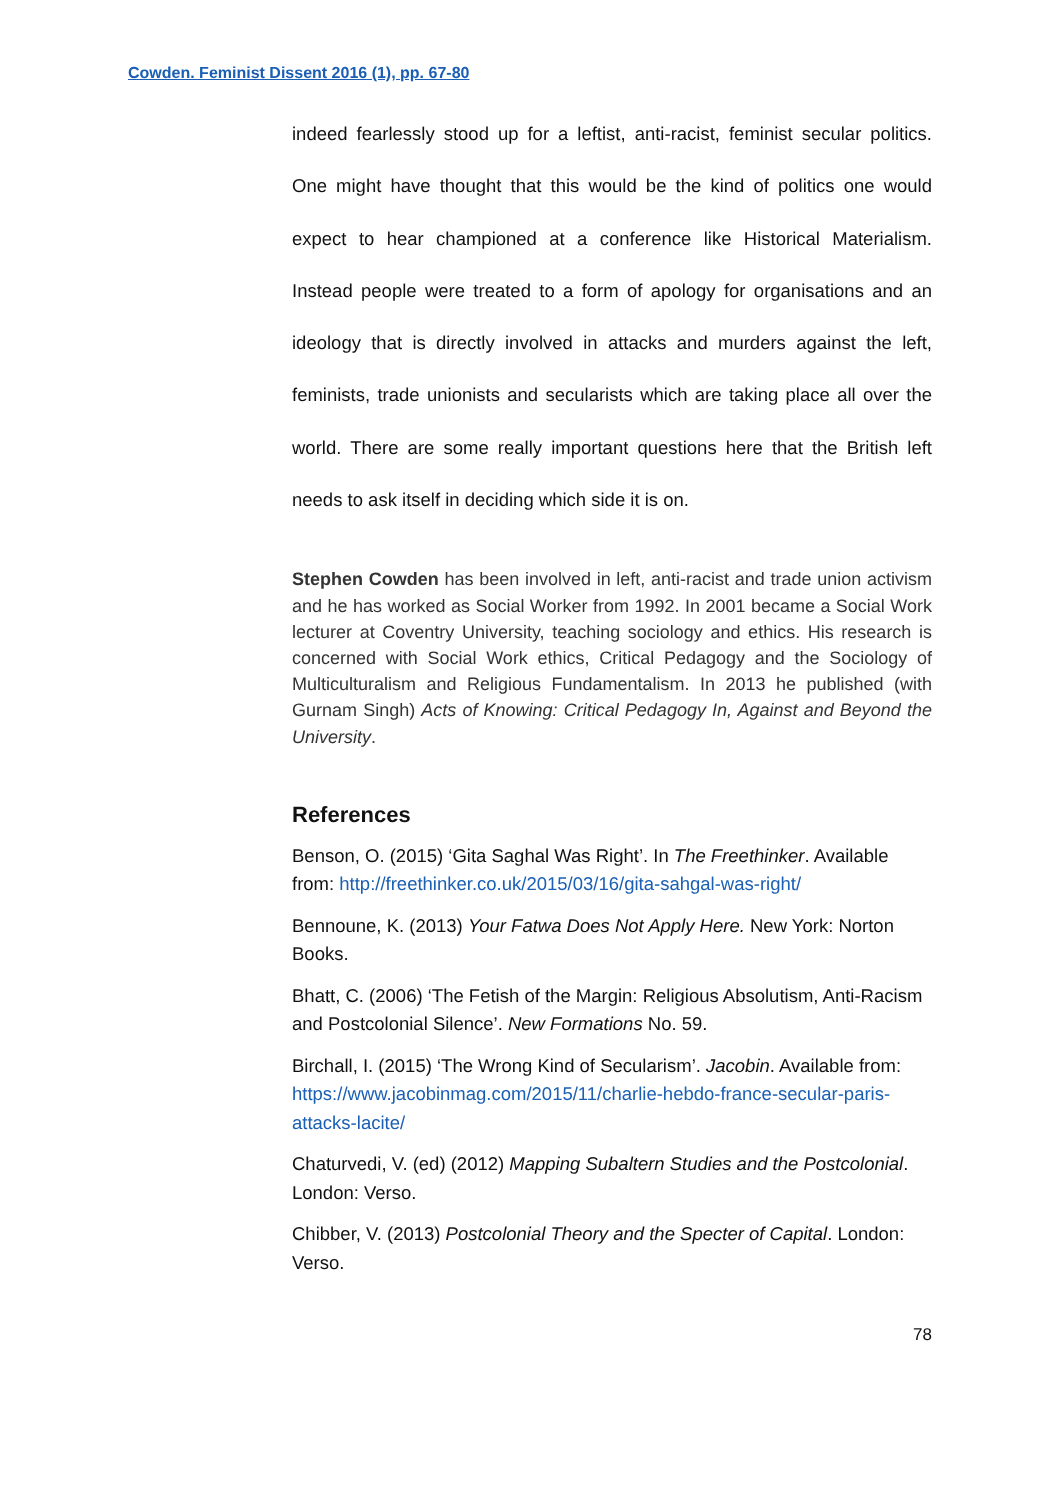Cowden. Feminist Dissent 2016 (1), pp. 67-80
indeed fearlessly stood up for a leftist, anti-racist, feminist secular politics. One might have thought that this would be the kind of politics one would expect to hear championed at a conference like Historical Materialism. Instead people were treated to a form of apology for organisations and an ideology that is directly involved in attacks and murders against the left, feminists, trade unionists and secularists which are taking place all over the world. There are some really important questions here that the British left needs to ask itself in deciding which side it is on.
Stephen Cowden has been involved in left, anti-racist and trade union activism and he has worked as Social Worker from 1992. In 2001 became a Social Work lecturer at Coventry University, teaching sociology and ethics. His research is concerned with Social Work ethics, Critical Pedagogy and the Sociology of Multiculturalism and Religious Fundamentalism. In 2013 he published (with Gurnam Singh) Acts of Knowing: Critical Pedagogy In, Against and Beyond the University.
References
Benson, O. (2015) ‘Gita Saghal Was Right’. In The Freethinker. Available from: http://freethinker.co.uk/2015/03/16/gita-sahgal-was-right/
Bennoune, K. (2013) Your Fatwa Does Not Apply Here. New York: Norton Books.
Bhatt, C. (2006) ‘The Fetish of the Margin: Religious Absolutism, Anti-Racism and Postcolonial Silence’. New Formations No. 59.
Birchall, I. (2015) ‘The Wrong Kind of Secularism’. Jacobin. Available from: https://www.jacobinmag.com/2015/11/charlie-hebdo-france-secular-paris-attacks-lacite/
Chaturvedi, V. (ed) (2012) Mapping Subaltern Studies and the Postcolonial. London: Verso.
Chibber, V. (2013) Postcolonial Theory and the Specter of Capital. London: Verso.
78